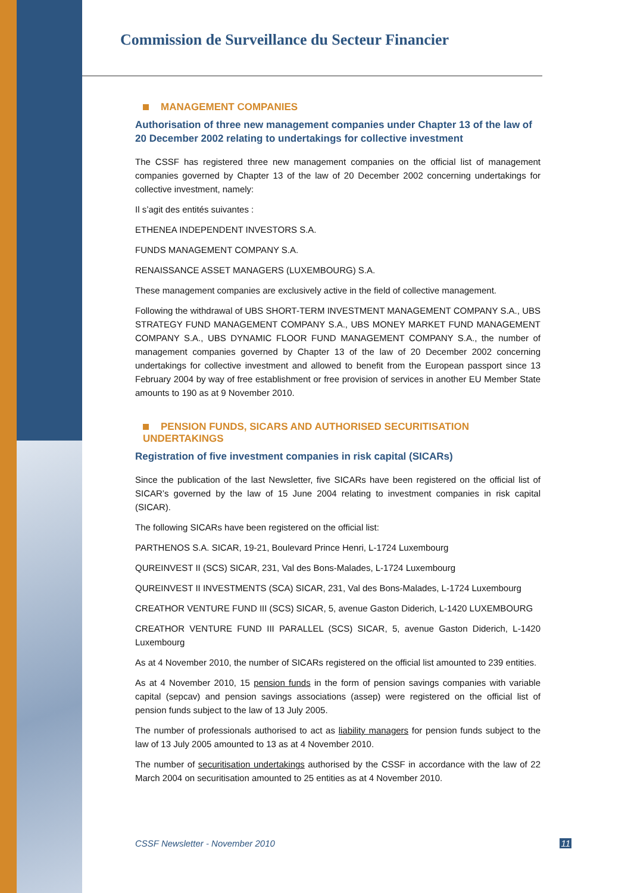Commission de Surveillance du Secteur Financier
MANAGEMENT COMPANIES
Authorisation of three new management companies under Chapter 13 of the law of 20 December 2002 relating to undertakings for collective investment
The CSSF has registered three new management companies on the official list of management companies governed by Chapter 13 of the law of 20 December 2002 concerning undertakings for collective investment, namely:
Il s’agit des entités suivantes :
ETHENEA INDEPENDENT INVESTORS S.A.
FUNDS MANAGEMENT COMPANY S.A.
RENAISSANCE ASSET MANAGERS (LUXEMBOURG) S.A.
These management companies are exclusively active in the field of collective management.
Following the withdrawal of UBS SHORT-TERM INVESTMENT MANAGEMENT COMPANY S.A., UBS STRATEGY FUND MANAGEMENT COMPANY S.A., UBS MONEY MARKET FUND MANAGEMENT COMPANY S.A., UBS DYNAMIC FLOOR FUND MANAGEMENT COMPANY S.A., the number of management companies governed by Chapter 13 of the law of 20 December 2002 concerning undertakings for collective investment and allowed to benefit from the European passport since 13 February 2004 by way of free establishment or free provision of services in another EU Member State amounts to 190 as at 9 November 2010.
PENSION FUNDS, SICARS AND AUTHORISED SECURITISATION UNDERTAKINGS
Registration of five investment companies in risk capital (SICARs)
Since the publication of the last Newsletter, five SICARs have been registered on the official list of SICAR’s governed by the law of 15 June 2004 relating to investment companies in risk capital (SICAR).
The following SICARs have been registered on the official list:
PARTHENOS S.A. SICAR, 19-21, Boulevard Prince Henri, L-1724 Luxembourg
QUREINVEST II (SCS) SICAR, 231, Val des Bons-Malades, L-1724 Luxembourg
QUREINVEST II INVESTMENTS (SCA) SICAR, 231, Val des Bons-Malades, L-1724 Luxembourg
CREATHOR VENTURE FUND III (SCS) SICAR, 5, avenue Gaston Diderich, L-1420 LUXEMBOURG
CREATHOR VENTURE FUND III PARALLEL (SCS) SICAR, 5, avenue Gaston Diderich, L-1420 Luxembourg
As at 4 November 2010, the number of SICARs registered on the official list amounted to 239 entities.
As at 4 November 2010, 15 pension funds in the form of pension savings companies with variable capital (sepcav) and pension savings associations (assep) were registered on the official list of pension funds subject to the law of 13 July 2005.
The number of professionals authorised to act as liability managers for pension funds subject to the law of 13 July 2005 amounted to 13 as at 4 November 2010.
The number of securitisation undertakings authorised by the CSSF in accordance with the law of 22 March 2004 on securitisation amounted to 25 entities as at 4 November 2010.
CSSF Newsletter - November 2010 11